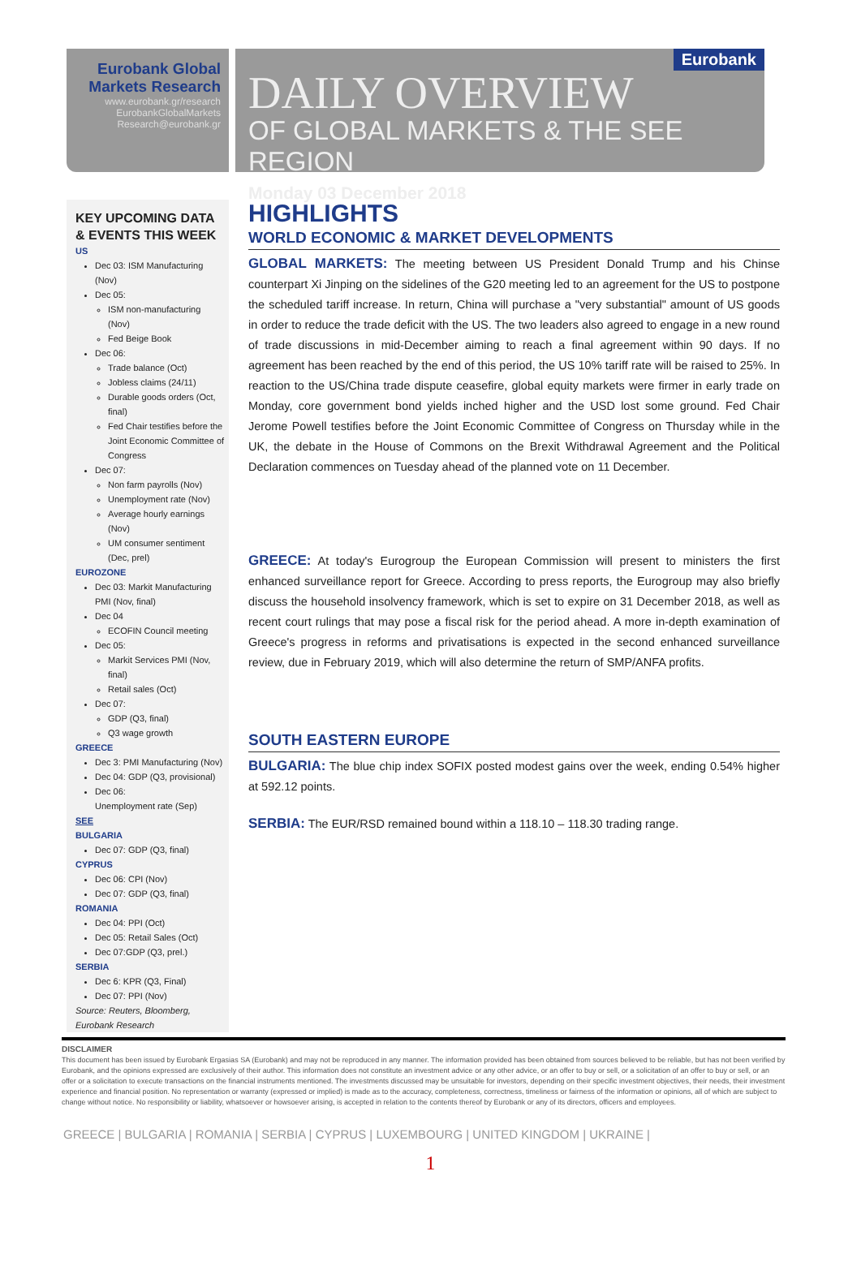Eurobank Global Markets Research
www.eurobank.gr/research
EurobankGlobalMarkets
Research@eurobank.gr
Eurobank
DAILY OVERVIEW
OF GLOBAL MARKETS & THE SEE REGION
Monday 03 December 2018
KEY UPCOMING DATA & EVENTS THIS WEEK
US
Dec 03: ISM Manufacturing (Nov)
Dec 05:
ISM non-manufacturing (Nov)
Fed Beige Book
Dec 06:
Trade balance (Oct)
Jobless claims (24/11)
Durable goods orders (Oct, final)
Fed Chair testifies before the Joint Economic Committee of Congress
Dec 07:
Non farm payrolls (Nov)
Unemployment rate (Nov)
Average hourly earnings (Nov)
UM consumer sentiment (Dec, prel)
EUROZONE
Dec 03: Markit Manufacturing PMI (Nov, final)
Dec 04
ECOFIN Council meeting
Dec 05:
Markit Services PMI (Nov, final)
Retail sales (Oct)
Dec 07:
GDP (Q3, final)
Q3 wage growth
GREECE
Dec 3: PMI Manufacturing (Nov)
Dec 04: GDP (Q3, provisional)
Dec 06:
Unemployment rate (Sep)
SEE
BULGARIA
Dec 07: GDP (Q3, final)
CYPRUS
Dec 06: CPI (Nov)
Dec 07: GDP (Q3, final)
ROMANIA
Dec 04: PPI (Oct)
Dec 05: Retail Sales (Oct)
Dec 07:GDP (Q3, prel.)
SERBIA
Dec 6: KPR (Q3, Final)
Dec 07: PPI (Nov)
Source: Reuters, Bloomberg, Eurobank Research
HIGHLIGHTS
WORLD ECONOMIC & MARKET DEVELOPMENTS
GLOBAL MARKETS: The meeting between US President Donald Trump and his Chinse counterpart Xi Jinping on the sidelines of the G20 meeting led to an agreement for the US to postpone the scheduled tariff increase. In return, China will purchase a "very substantial" amount of US goods in order to reduce the trade deficit with the US. The two leaders also agreed to engage in a new round of trade discussions in mid-December aiming to reach a final agreement within 90 days. If no agreement has been reached by the end of this period, the US 10% tariff rate will be raised to 25%. In reaction to the US/China trade dispute ceasefire, global equity markets were firmer in early trade on Monday, core government bond yields inched higher and the USD lost some ground. Fed Chair Jerome Powell testifies before the Joint Economic Committee of Congress on Thursday while in the UK, the debate in the House of Commons on the Brexit Withdrawal Agreement and the Political Declaration commences on Tuesday ahead of the planned vote on 11 December.
GREECE: At today's Eurogroup the European Commission will present to ministers the first enhanced surveillance report for Greece. According to press reports, the Eurogroup may also briefly discuss the household insolvency framework, which is set to expire on 31 December 2018, as well as recent court rulings that may pose a fiscal risk for the period ahead. A more in-depth examination of Greece's progress in reforms and privatisations is expected in the second enhanced surveillance review, due in February 2019, which will also determine the return of SMP/ANFA profits.
SOUTH EASTERN EUROPE
BULGARIA: The blue chip index SOFIX posted modest gains over the week, ending 0.54% higher at 592.12 points.
SERBIA: The EUR/RSD remained bound within a 118.10 – 118.30 trading range.
DISCLAIMER
This document has been issued by Eurobank Ergasias SA (Eurobank) and may not be reproduced in any manner. The information provided has been obtained from sources believed to be reliable, but has not been verified by Eurobank, and the opinions expressed are exclusively of their author. This information does not constitute an investment advice or any other advice, or an offer to buy or sell, or a solicitation of an offer to buy or sell, or an offer or a solicitation to execute transactions on the financial instruments mentioned. The investments discussed may be unsuitable for investors, depending on their specific investment objectives, their needs, their investment experience and financial position. No representation or warranty (expressed or implied) is made as to the accuracy, completeness, correctness, timeliness or fairness of the information or opinions, all of which are subject to change without notice. No responsibility or liability, whatsoever or howsoever arising, is accepted in relation to the contents thereof by Eurobank or any of its directors, officers and employees.
GREECE | BULGARIA | ROMANIA | SERBIA | CYPRUS | LUXEMBOURG | UNITED KINGDOM | UKRAINE |
1